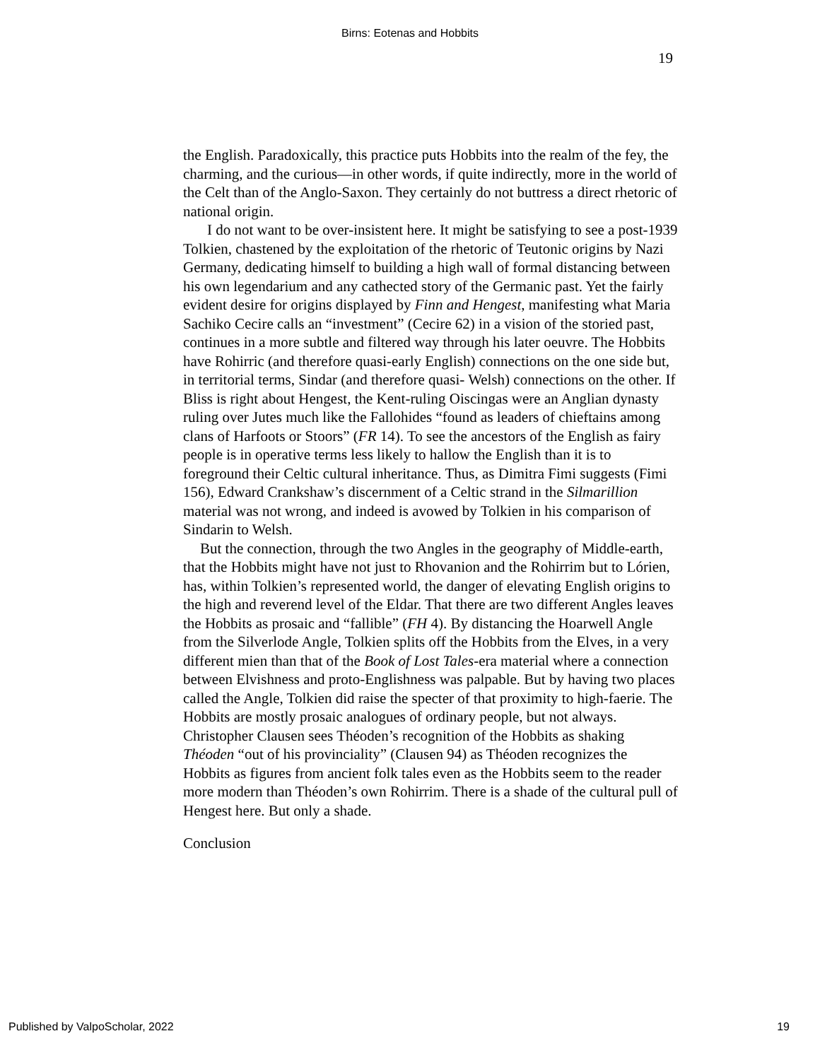Birns: Eotenas and Hobbits
19
the English. Paradoxically, this practice puts Hobbits into the realm of the fey, the charming, and the curious—in other words, if quite indirectly, more in the world of the Celt than of the Anglo-Saxon. They certainly do not buttress a direct rhetoric of national origin.
I do not want to be over-insistent here. It might be satisfying to see a post-1939 Tolkien, chastened by the exploitation of the rhetoric of Teutonic origins by Nazi Germany, dedicating himself to building a high wall of formal distancing between his own legendarium and any cathected story of the Germanic past. Yet the fairly evident desire for origins displayed by Finn and Hengest, manifesting what Maria Sachiko Cecire calls an “investment” (Cecire 62) in a vision of the storied past, continues in a more subtle and filtered way through his later oeuvre. The Hobbits have Rohirric (and therefore quasi-early English) connections on the one side but, in territorial terms, Sindar (and therefore quasi- Welsh) connections on the other. If Bliss is right about Hengest, the Kent-ruling Oiscingas were an Anglian dynasty ruling over Jutes much like the Fallohides “found as leaders of chieftains among clans of Harfoots or Stoors” (FR 14). To see the ancestors of the English as fairy people is in operative terms less likely to hallow the English than it is to foreground their Celtic cultural inheritance. Thus, as Dimitra Fimi suggests (Fimi 156), Edward Crankshaw’s discernment of a Celtic strand in the Silmarillion material was not wrong, and indeed is avowed by Tolkien in his comparison of Sindarin to Welsh.
But the connection, through the two Angles in the geography of Middle-earth, that the Hobbits might have not just to Rhovanion and the Rohirrim but to Lórien, has, within Tolkien’s represented world, the danger of elevating English origins to the high and reverend level of the Eldar. That there are two different Angles leaves the Hobbits as prosaic and “fallible” (FH 4). By distancing the Hoarwell Angle from the Silverlode Angle, Tolkien splits off the Hobbits from the Elves, in a very different mien than that of the Book of Lost Tales-era material where a connection between Elvishness and proto-Englishness was palpable. But by having two places called the Angle, Tolkien did raise the specter of that proximity to high-faerie. The Hobbits are mostly prosaic analogues of ordinary people, but not always. Christopher Clausen sees Théoden’s recognition of the Hobbits as shaking Théoden “out of his provinciality” (Clausen 94) as Théoden recognizes the Hobbits as figures from ancient folk tales even as the Hobbits seem to the reader more modern than Théoden’s own Rohirrim. There is a shade of the cultural pull of Hengest here. But only a shade.
Conclusion
Published by ValpoScholar, 2022 19